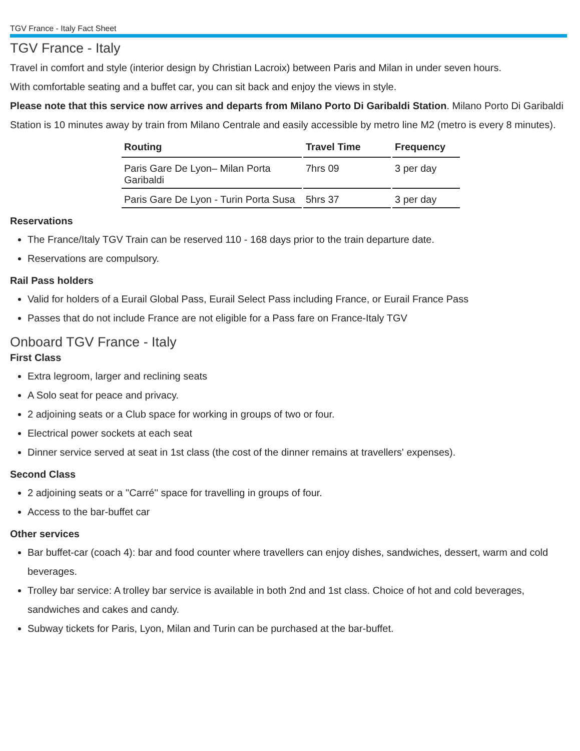TGV France - Italy Fact Sheet
TGV France - Italy
Travel in comfort and style (interior design by Christian Lacroix) between Paris and Milan in under seven hours.
With comfortable seating and a buffet car, you can sit back and enjoy the views in style.
Please note that this service now arrives and departs from Milano Porto Di Garibaldi Station. Milano Porto Di Garibaldi Station is 10 minutes away by train from Milano Centrale and easily accessible by metro line M2 (metro is every 8 minutes).
| Routing | Travel Time | Frequency |
| --- | --- | --- |
| Paris Gare De Lyon– Milan Porta Garibaldi | 7hrs 09 | 3 per day |
| Paris Gare De Lyon - Turin Porta Susa | 5hrs 37 | 3 per day |
Reservations
The France/Italy TGV Train can be reserved 110 - 168 days prior to the train departure date.
Reservations are compulsory.
Rail Pass holders
Valid for holders of a Eurail Global Pass, Eurail Select Pass including France, or Eurail France Pass
Passes that do not include France are not eligible for a Pass fare on France-Italy TGV
Onboard TGV France - Italy
First Class
Extra legroom, larger and reclining seats
A Solo seat for peace and privacy.
2 adjoining seats or a Club space for working in groups of two or four.
Electrical power sockets at each seat
Dinner service served at seat in 1st class (the cost of the dinner remains at travellers' expenses).
Second Class
2 adjoining seats or a ''Carré'' space for travelling in groups of four.
Access to the bar-buffet car
Other services
Bar buffet-car (coach 4): bar and food counter where travellers can enjoy dishes, sandwiches, dessert, warm and cold beverages.
Trolley bar service: A trolley bar service is available in both 2nd and 1st class. Choice of hot and cold beverages, sandwiches and cakes and candy.
Subway tickets for Paris, Lyon, Milan and Turin can be purchased at the bar-buffet.